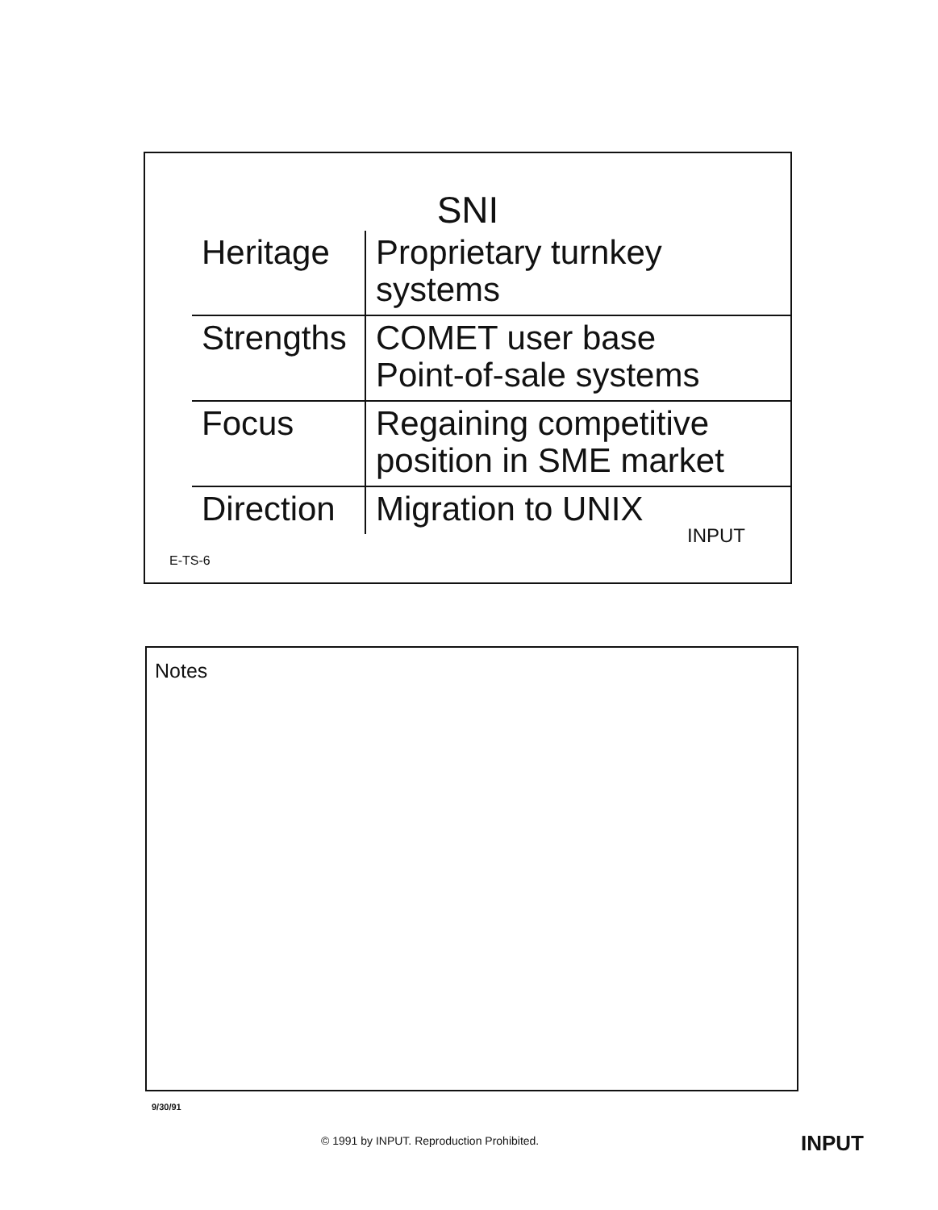SNI
| Heritage | Proprietary turnkey systems |
| Strengths | COMET user base Point-of-sale systems |
| Focus | Regaining competitive position in SME market |
| Direction | Migration to UNIX |
INPUT
E-TS-6
Notes
9/30/91
© 1991 by INPUT. Reproduction Prohibited.
INPUT